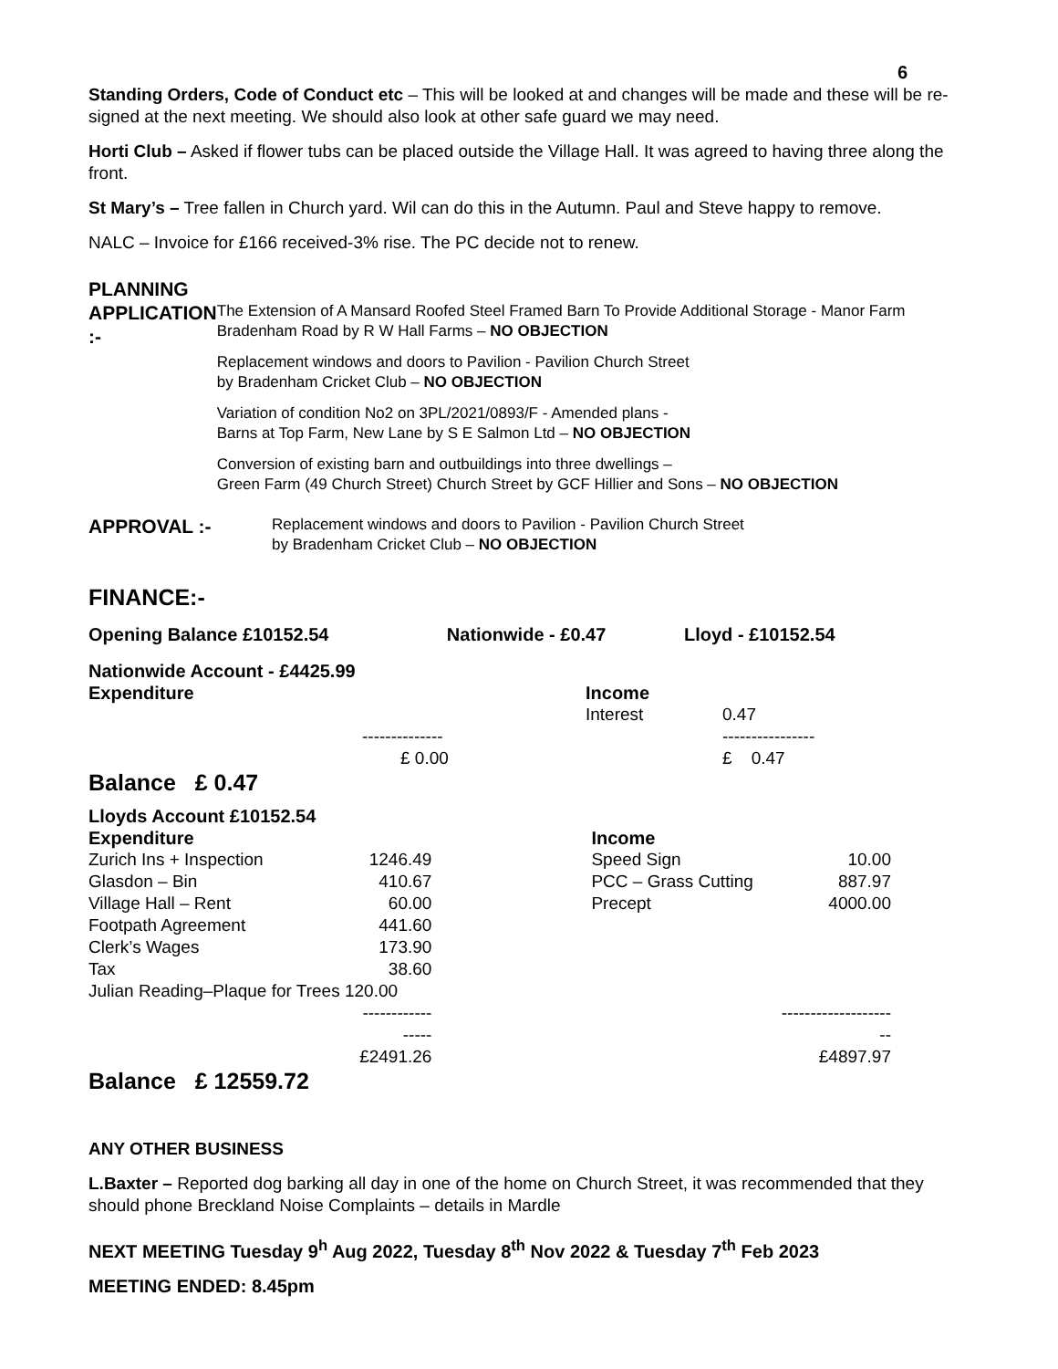6
Standing Orders, Code of Conduct etc – This will be looked at and changes will be made and these will be re-signed at the next meeting. We should also look at other safe guard we may need.
Horti Club – Asked if flower tubs can be placed outside the Village Hall. It was agreed to having three along the front.
St Mary’s – Tree fallen in Church yard. Wil can do this in the Autumn. Paul and Steve happy to remove.
NALC – Invoice for £166 received-3% rise. The PC decide not to renew.
PLANNING
APPLICATION :-
The Extension of A Mansard Roofed Steel Framed Barn To Provide Additional Storage - Manor Farm Bradenham Road by R W Hall Farms – NO OBJECTION
Replacement windows and doors to Pavilion - Pavilion Church Street
by Bradenham Cricket Club – NO OBJECTION
Variation of condition No2 on 3PL/2021/0893/F - Amended plans -
Barns at Top Farm, New Lane by S E Salmon Ltd – NO OBJECTION
Conversion of existing barn and outbuildings into three dwellings –
Green Farm (49 Church Street) Church Street by GCF Hillier and Sons – NO OBJECTION
APPROVAL :-
Replacement windows and doors to Pavilion - Pavilion Church Street
by Bradenham Cricket Club – NO OBJECTION
FINANCE:-
| Opening Balance £10152.54 | Nationwide - £0.47 | Lloyd - £10152.54 |
| Nationwide Account - £4425.99 | | | |
| Expenditure | | Income | |
| | | Interest | 0.47 |
| | -------------- | | ---------------- |
| | £ 0.00 | | £ 0.47 |
Balance £ 0.47
| Lloyds Account £10152.54 | | | |
| Expenditure | | Income | |
| Zurich Ins + Inspection | 1246.49 | Speed Sign | 10.00 |
| Glasdon – Bin | 410.67 | PCC – Grass Cutting | 887.97 |
| Village Hall – Rent | 60.00 | Precept | 4000.00 |
| Footpath Agreement | 441.60 | | |
| Clerk’s Wages | 173.90 | | |
| Tax | 38.60 | | |
| Julian Reading–Plaque for Trees 120.00 | | | |
| | ----------------- | | --------------------- |
| | £2491.26 | | £4897.97 |
Balance £ 12559.72
ANY OTHER BUSINESS
L.Baxter – Reported dog barking all day in one of the home on Church Street, it was recommended that they should phone Breckland Noise Complaints – details in Mardle
NEXT MEETING Tuesday 9<sup>h</sup> Aug 2022, Tuesday 8<sup>th</sup> Nov 2022 & Tuesday 7<sup>th</sup> Feb 2023
MEETING ENDED: 8.45pm